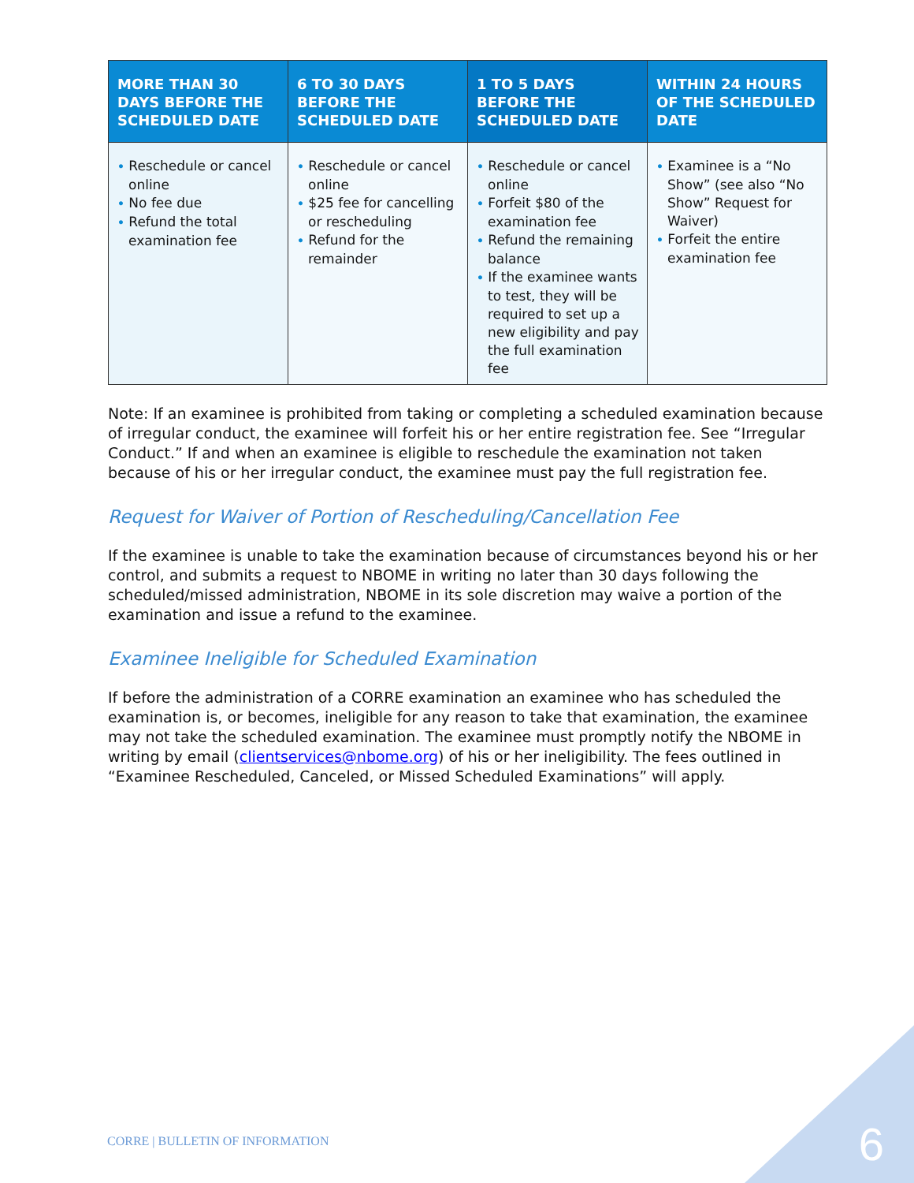| MORE THAN 30 DAYS BEFORE THE SCHEDULED DATE | 6 TO 30 DAYS BEFORE THE SCHEDULED DATE | 1 TO 5 DAYS BEFORE THE SCHEDULED DATE | WITHIN 24 HOURS OF THE SCHEDULED DATE |
| --- | --- | --- | --- |
| • Reschedule or cancel online • No fee due • Refund the total examination fee | • Reschedule or cancel online • $25 fee for cancelling or rescheduling • Refund for the remainder | • Reschedule or cancel online • Forfeit $80 of the examination fee • Refund the remaining balance • If the examinee wants to test, they will be required to set up a new eligibility and pay the full examination fee | • Examinee is a “No Show” (see also “No Show” Request for Waiver) • Forfeit the entire examination fee |
Note: If an examinee is prohibited from taking or completing a scheduled examination because of irregular conduct, the examinee will forfeit his or her entire registration fee. See “Irregular Conduct.” If and when an examinee is eligible to reschedule the examination not taken because of his or her irregular conduct, the examinee must pay the full registration fee.
Request for Waiver of Portion of Rescheduling/Cancellation Fee
If the examinee is unable to take the examination because of circumstances beyond his or her control, and submits a request to NBOME in writing no later than 30 days following the scheduled/missed administration, NBOME in its sole discretion may waive a portion of the examination and issue a refund to the examinee.
Examinee Ineligible for Scheduled Examination
If before the administration of a CORRE examination an examinee who has scheduled the examination is, or becomes, ineligible for any reason to take that examination, the examinee may not take the scheduled examination. The examinee must promptly notify the NBOME in writing by email (clientservices@nbome.org) of his or her ineligibility. The fees outlined in “Examinee Rescheduled, Canceled, or Missed Scheduled Examinations” will apply.
CORRE | BULLETIN OF INFORMATION
6